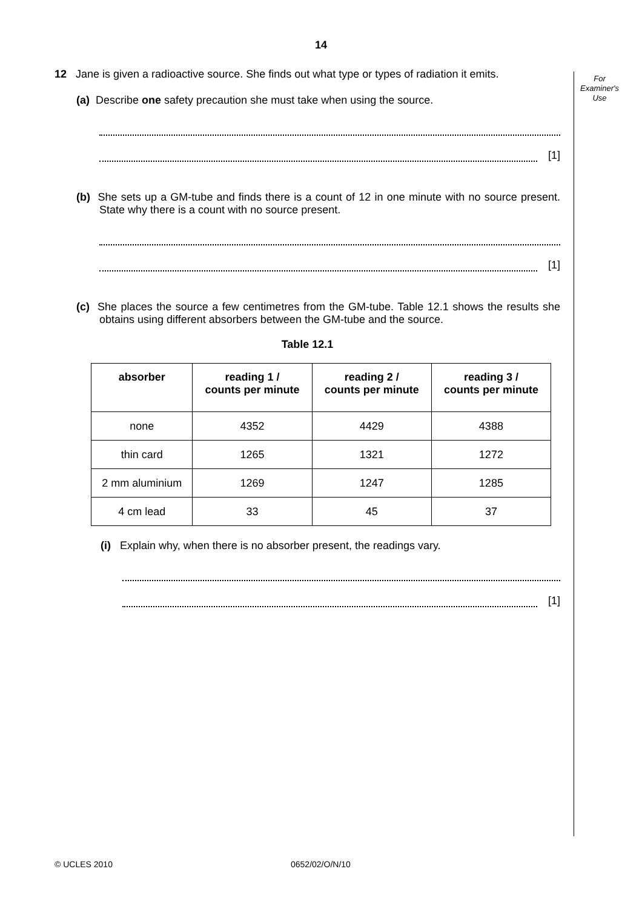14
For
Examiner's
Use
12 Jane is given a radioactive source. She finds out what type or types of radiation it emits.
(a) Describe one safety precaution she must take when using the source.
[1]
(b) She sets up a GM-tube and finds there is a count of 12 in one minute with no source present. State why there is a count with no source present.
[1]
(c) She places the source a few centimetres from the GM-tube. Table 12.1 shows the results she obtains using different absorbers between the GM-tube and the source.
Table 12.1
| absorber | reading 1 / counts per minute | reading 2 / counts per minute | reading 3 / counts per minute |
| --- | --- | --- | --- |
| none | 4352 | 4429 | 4388 |
| thin card | 1265 | 1321 | 1272 |
| 2 mm aluminium | 1269 | 1247 | 1285 |
| 4 cm lead | 33 | 45 | 37 |
(i) Explain why, when there is no absorber present, the readings vary.
[1]
© UCLES 2010 0652/02/O/N/10